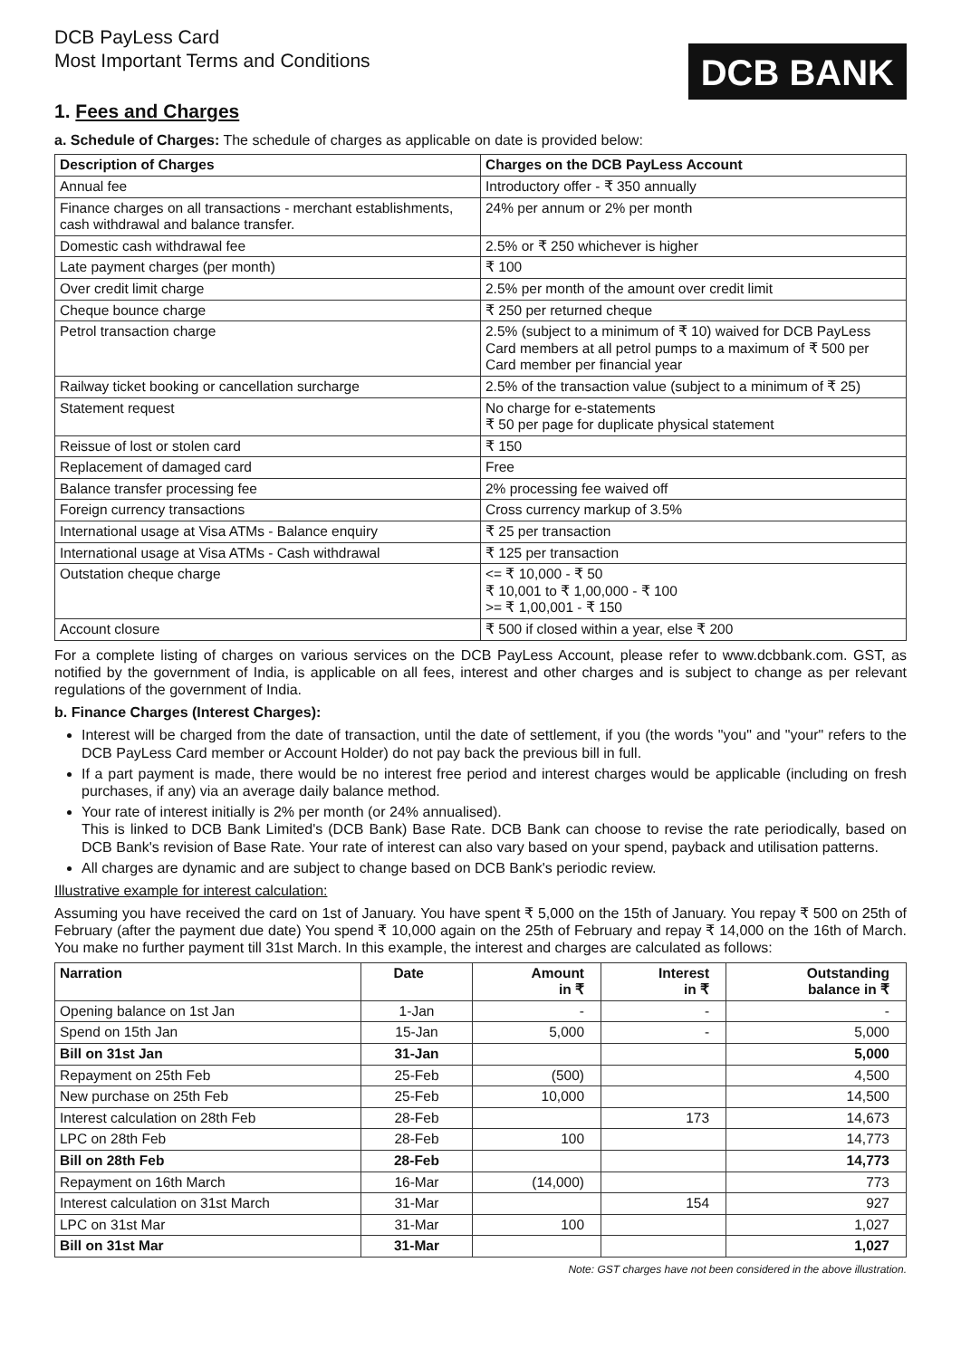DCB PayLess Card
Most Important Terms and Conditions
DCB BANK
1. Fees and Charges
a. Schedule of Charges: The schedule of charges as applicable on date is provided below:
| Description of Charges | Charges on the DCB PayLess Account |
| --- | --- |
| Annual fee | Introductory offer - ₹ 350 annually |
| Finance charges on all transactions - merchant establishments, cash withdrawal and balance transfer. | 24% per annum or 2% per month |
| Domestic cash withdrawal fee | 2.5% or ₹ 250 whichever is higher |
| Late payment charges (per month) | ₹ 100 |
| Over credit limit charge | 2.5% per month of the amount over credit limit |
| Cheque bounce charge | ₹ 250 per returned cheque |
| Petrol transaction charge | 2.5% (subject to a minimum of ₹ 10) waived for DCB PayLess Card members at all petrol pumps to a maximum of ₹ 500 per Card member per financial year |
| Railway ticket booking or cancellation surcharge | 2.5% of the transaction value (subject to a minimum of ₹ 25) |
| Statement request | No charge for e-statements ₹ 50 per page for duplicate physical statement |
| Reissue of lost or stolen card | ₹ 150 |
| Replacement of damaged card | Free |
| Balance transfer processing fee | 2% processing fee waived off |
| Foreign currency transactions | Cross currency markup of 3.5% |
| International usage at Visa ATMs - Balance enquiry | ₹ 25 per transaction |
| International usage at Visa ATMs - Cash withdrawal | ₹ 125 per transaction |
| Outstation cheque charge | <= ₹ 10,000 - ₹ 50 ₹ 10,001 to ₹ 1,00,000 - ₹ 100 >= ₹ 1,00,001 - ₹ 150 |
| Account closure | ₹ 500 if closed within a year, else ₹ 200 |
For a complete listing of charges on various services on the DCB PayLess Account, please refer to www.dcbbank.com. GST, as notified by the government of India, is applicable on all fees, interest and other charges and is subject to change as per relevant regulations of the government of India.
b. Finance Charges (Interest Charges):
Interest will be charged from the date of transaction, until the date of settlement, if you (the words "you" and "your" refers to the DCB PayLess Card member or Account Holder) do not pay back the previous bill in full.
If a part payment is made, there would be no interest free period and interest charges would be applicable (including on fresh purchases, if any) via an average daily balance method.
Your rate of interest initially is 2% per month (or 24% annualised).
This is linked to DCB Bank Limited's (DCB Bank) Base Rate. DCB Bank can choose to revise the rate periodically, based on DCB Bank's revision of Base Rate. Your rate of interest can also vary based on your spend, payback and utilisation patterns.
All charges are dynamic and are subject to change based on DCB Bank's periodic review.
Illustrative example for interest calculation:
Assuming you have received the card on 1st of January. You have spent ₹ 5,000 on the 15th of January. You repay ₹ 500 on 25th of February (after the payment due date) You spend ₹ 10,000 again on the 25th of February and repay ₹ 14,000 on the 16th of March. You make no further payment till 31st March. In this example, the interest and charges are calculated as follows:
| Narration | Date | Amount in ₹ | Interest in ₹ | Outstanding balance in ₹ |
| --- | --- | --- | --- | --- |
| Opening balance on 1st Jan | 1-Jan | - | - | - |
| Spend on 15th Jan | 15-Jan | 5,000 | - | 5,000 |
| Bill on 31st Jan | 31-Jan | | | 5,000 |
| Repayment on 25th Feb | 25-Feb | (500) | | 4,500 |
| New purchase on 25th Feb | 25-Feb | 10,000 | | 14,500 |
| Interest calculation on 28th Feb | 28-Feb | | 173 | 14,673 |
| LPC on 28th Feb | 28-Feb | 100 | | 14,773 |
| Bill on 28th Feb | 28-Feb | | | 14,773 |
| Repayment on 16th March | 16-Mar | (14,000) | | 773 |
| Interest calculation on 31st March | 31-Mar | | 154 | 927 |
| LPC on 31st Mar | 31-Mar | 100 | | 1,027 |
| Bill on 31st Mar | 31-Mar | | | 1,027 |
Note: GST charges have not been considered in the above illustration.